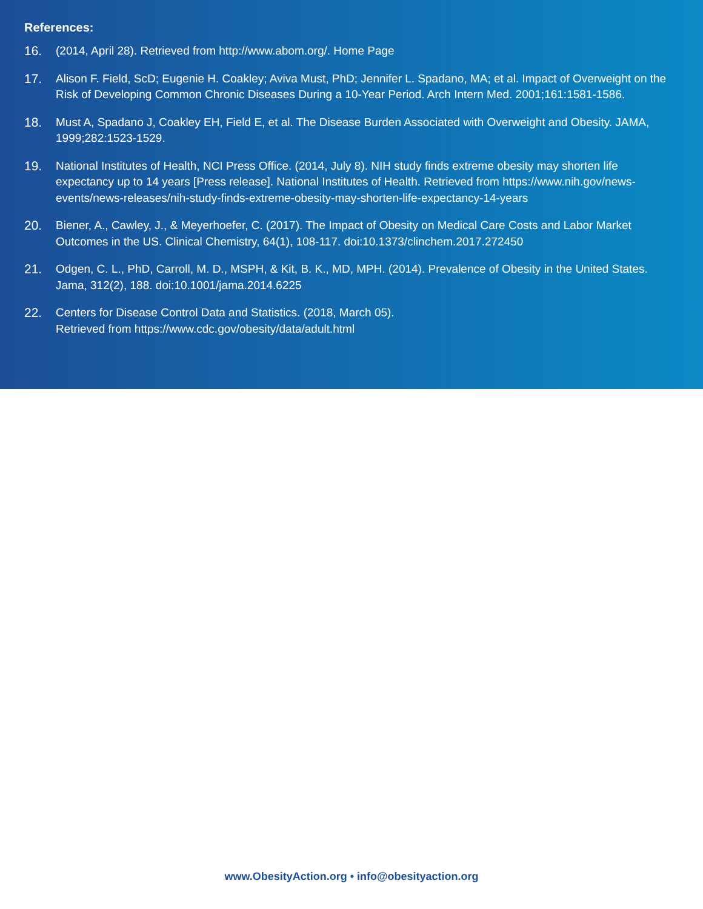References:
16. (2014, April 28). Retrieved from http://www.abom.org/. Home Page
17. Alison F. Field, ScD; Eugenie H. Coakley; Aviva Must, PhD; Jennifer L. Spadano, MA; et al. Impact of Overweight on the Risk of Developing Common Chronic Diseases During a 10-Year Period. Arch Intern Med. 2001;161:1581-1586.
18. Must A, Spadano J, Coakley EH, Field E, et al. The Disease Burden Associated with Overweight and Obesity. JAMA, 1999;282:1523-1529.
19. National Institutes of Health, NCI Press Office. (2014, July 8). NIH study finds extreme obesity may shorten life expectancy up to 14 years [Press release]. National Institutes of Health. Retrieved from https://www.nih.gov/news-events/news-releases/nih-study-finds-extreme-obesity-may-shorten-life-expectancy-14-years
20. Biener, A., Cawley, J., & Meyerhoefer, C. (2017). The Impact of Obesity on Medical Care Costs and Labor Market Outcomes in the US. Clinical Chemistry, 64(1), 108-117. doi:10.1373/clinchem.2017.272450
21. Odgen, C. L., PhD, Carroll, M. D., MSPH, & Kit, B. K., MD, MPH. (2014). Prevalence of Obesity in the United States. Jama, 312(2), 188. doi:10.1001/jama.2014.6225
22. Centers for Disease Control Data and Statistics. (2018, March 05).
Retrieved from https://www.cdc.gov/obesity/data/adult.html
www.ObesityAction.org • info@obesityaction.org